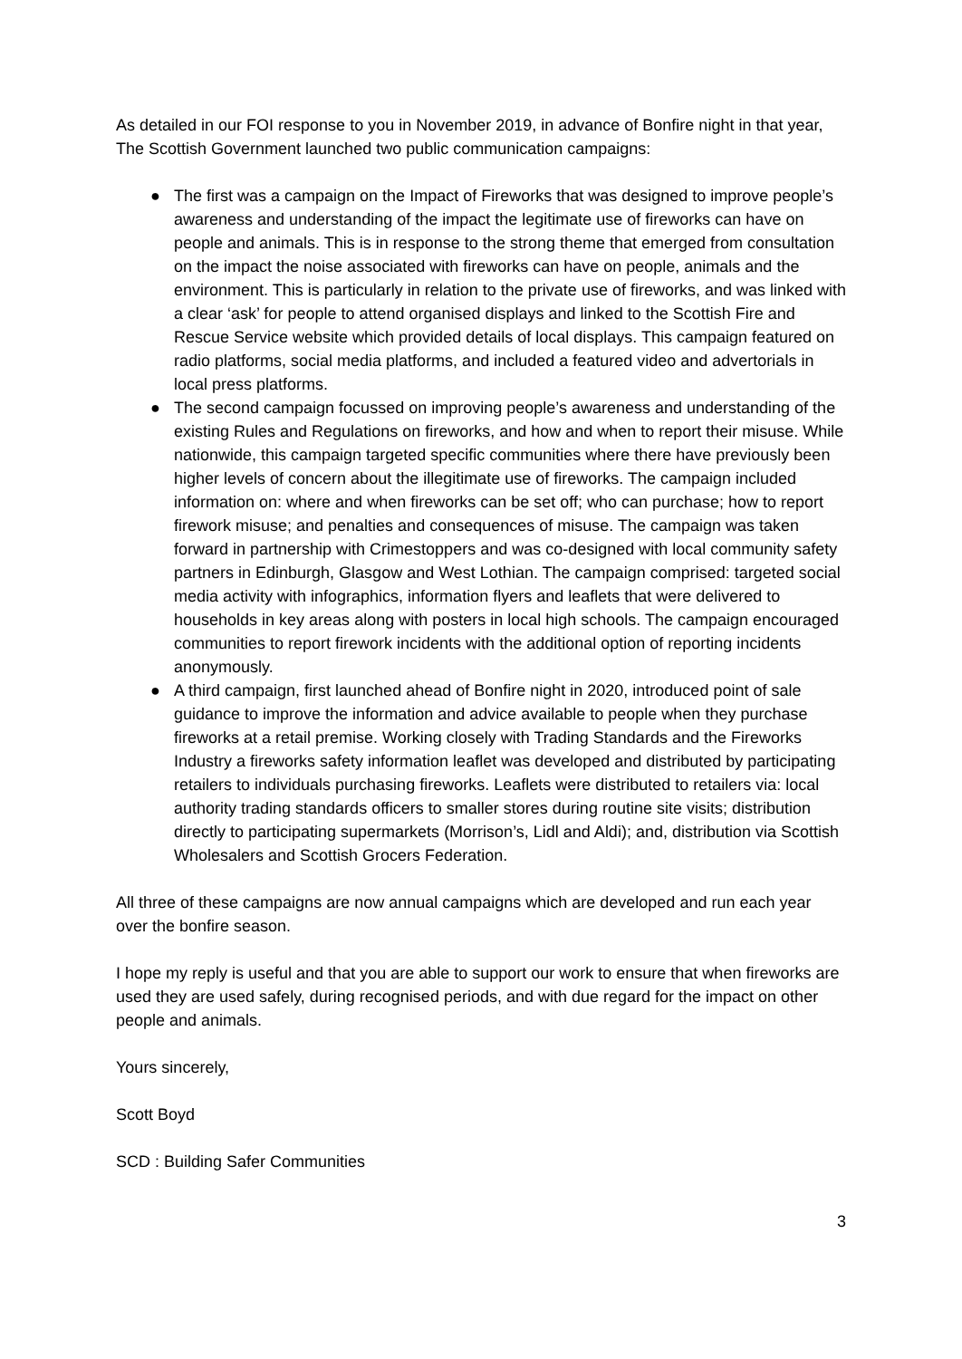As detailed in our FOI response to you in November 2019, in advance of Bonfire night in that year, The Scottish Government launched two public communication campaigns:
● The first was a campaign on the Impact of Fireworks that was designed to improve people’s awareness and understanding of the impact the legitimate use of fireworks can have on people and animals. This is in response to the strong theme that emerged from consultation on the impact the noise associated with fireworks can have on people, animals and the environment. This is particularly in relation to the private use of fireworks, and was linked with a clear ‘ask’ for people to attend organised displays and linked to the Scottish Fire and Rescue Service website which provided details of local displays. This campaign featured on radio platforms, social media platforms, and included a featured video and advertorials in local press platforms.
● The second campaign focussed on improving people’s awareness and understanding of the existing Rules and Regulations on fireworks, and how and when to report their misuse. While nationwide, this campaign targeted specific communities where there have previously been higher levels of concern about the illegitimate use of fireworks. The campaign included information on: where and when fireworks can be set off; who can purchase; how to report firework misuse; and penalties and consequences of misuse. The campaign was taken forward in partnership with Crimestoppers and was co-designed with local community safety partners in Edinburgh, Glasgow and West Lothian. The campaign comprised: targeted social media activity with infographics, information flyers and leaflets that were delivered to households in key areas along with posters in local high schools. The campaign encouraged communities to report firework incidents with the additional option of reporting incidents anonymously.
● A third campaign, first launched ahead of Bonfire night in 2020, introduced point of sale guidance to improve the information and advice available to people when they purchase fireworks at a retail premise. Working closely with Trading Standards and the Fireworks Industry a fireworks safety information leaflet was developed and distributed by participating retailers to individuals purchasing fireworks. Leaflets were distributed to retailers via: local authority trading standards officers to smaller stores during routine site visits; distribution directly to participating supermarkets (Morrison’s, Lidl and Aldi); and, distribution via Scottish Wholesalers and Scottish Grocers Federation.
All three of these campaigns are now annual campaigns which are developed and run each year over the bonfire season.
I hope my reply is useful and that you are able to support our work to ensure that when fireworks are used they are used safely, during recognised periods, and with due regard for the impact on other people and animals.
Yours sincerely,
Scott Boyd
SCD : Building Safer Communities
3